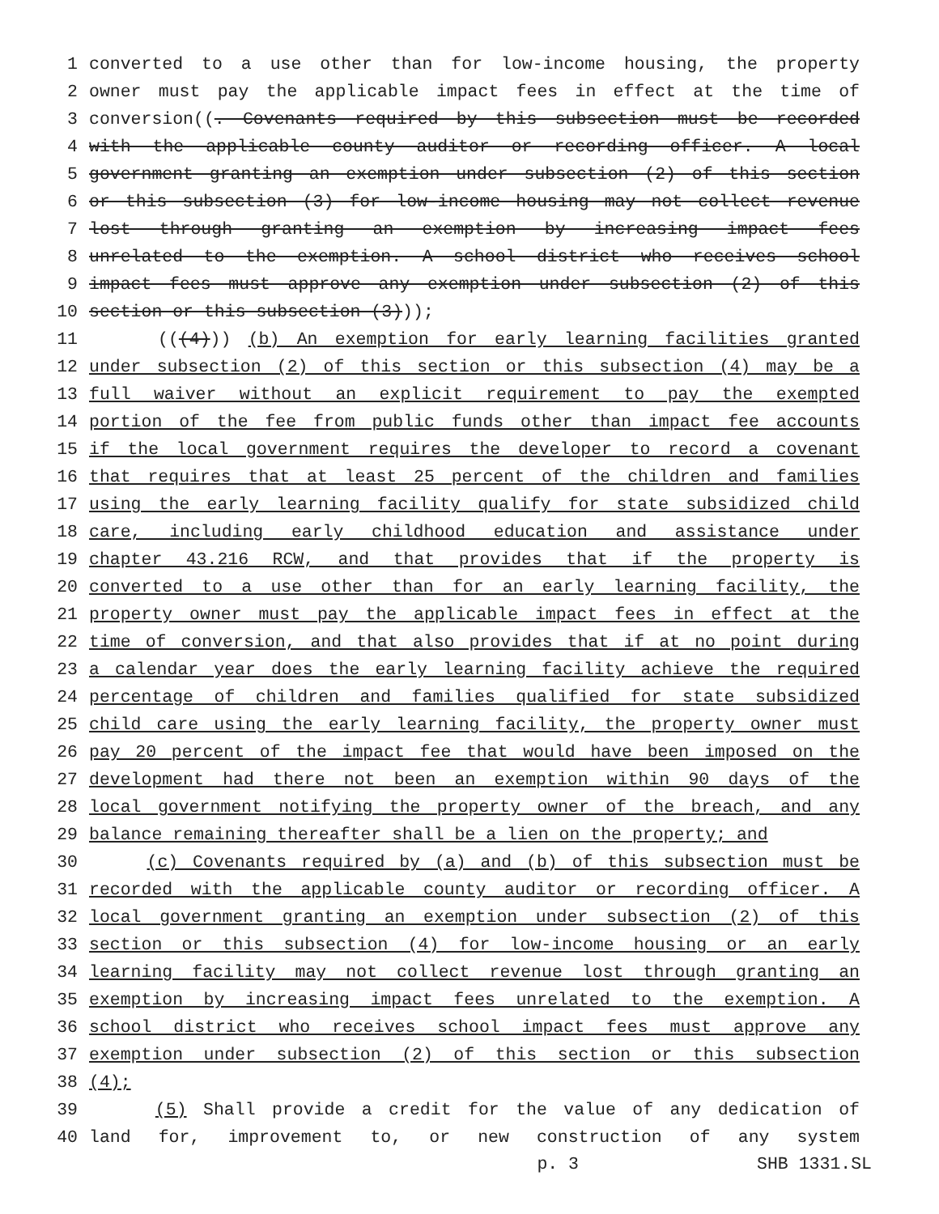1 converted to a use other than for low-income housing, the property
2 owner must pay the applicable impact fees in effect at the time of
3 conversion((. Covenants required by this subsection must be recorded
4 with the applicable county auditor or recording officer. A local
5 government granting an exemption under subsection (2) of this section
6 or this subsection (3) for low-income housing may not collect revenue
7 lost through granting an exemption by increasing impact fees
8 unrelated to the exemption. A school district who receives school
9 impact fees must approve any exemption under subsection (2) of this
10 section or this subsection (3)));
11 (((4))) (b) An exemption for early learning facilities granted
12 under subsection (2) of this section or this subsection (4) may be a
13 full waiver without an explicit requirement to pay the exempted
14 portion of the fee from public funds other than impact fee accounts
15 if the local government requires the developer to record a covenant
16 that requires that at least 25 percent of the children and families
17 using the early learning facility qualify for state subsidized child
18 care, including early childhood education and assistance under
19 chapter 43.216 RCW, and that provides that if the property is
20 converted to a use other than for an early learning facility, the
21 property owner must pay the applicable impact fees in effect at the
22 time of conversion, and that also provides that if at no point during
23 a calendar year does the early learning facility achieve the required
24 percentage of children and families qualified for state subsidized
25 child care using the early learning facility, the property owner must
26 pay 20 percent of the impact fee that would have been imposed on the
27 development had there not been an exemption within 90 days of the
28 local government notifying the property owner of the breach, and any
29 balance remaining thereafter shall be a lien on the property; and
30 (c) Covenants required by (a) and (b) of this subsection must be
31 recorded with the applicable county auditor or recording officer. A
32 local government granting an exemption under subsection (2) of this
33 section or this subsection (4) for low-income housing or an early
34 learning facility may not collect revenue lost through granting an
35 exemption by increasing impact fees unrelated to the exemption. A
36 school district who receives school impact fees must approve any
37 exemption under subsection (2) of this section or this subsection
38 (4);
39 (5) Shall provide a credit for the value of any dedication of
40 land for, improvement to, or new construction of any system
p. 3 SHB 1331.SL